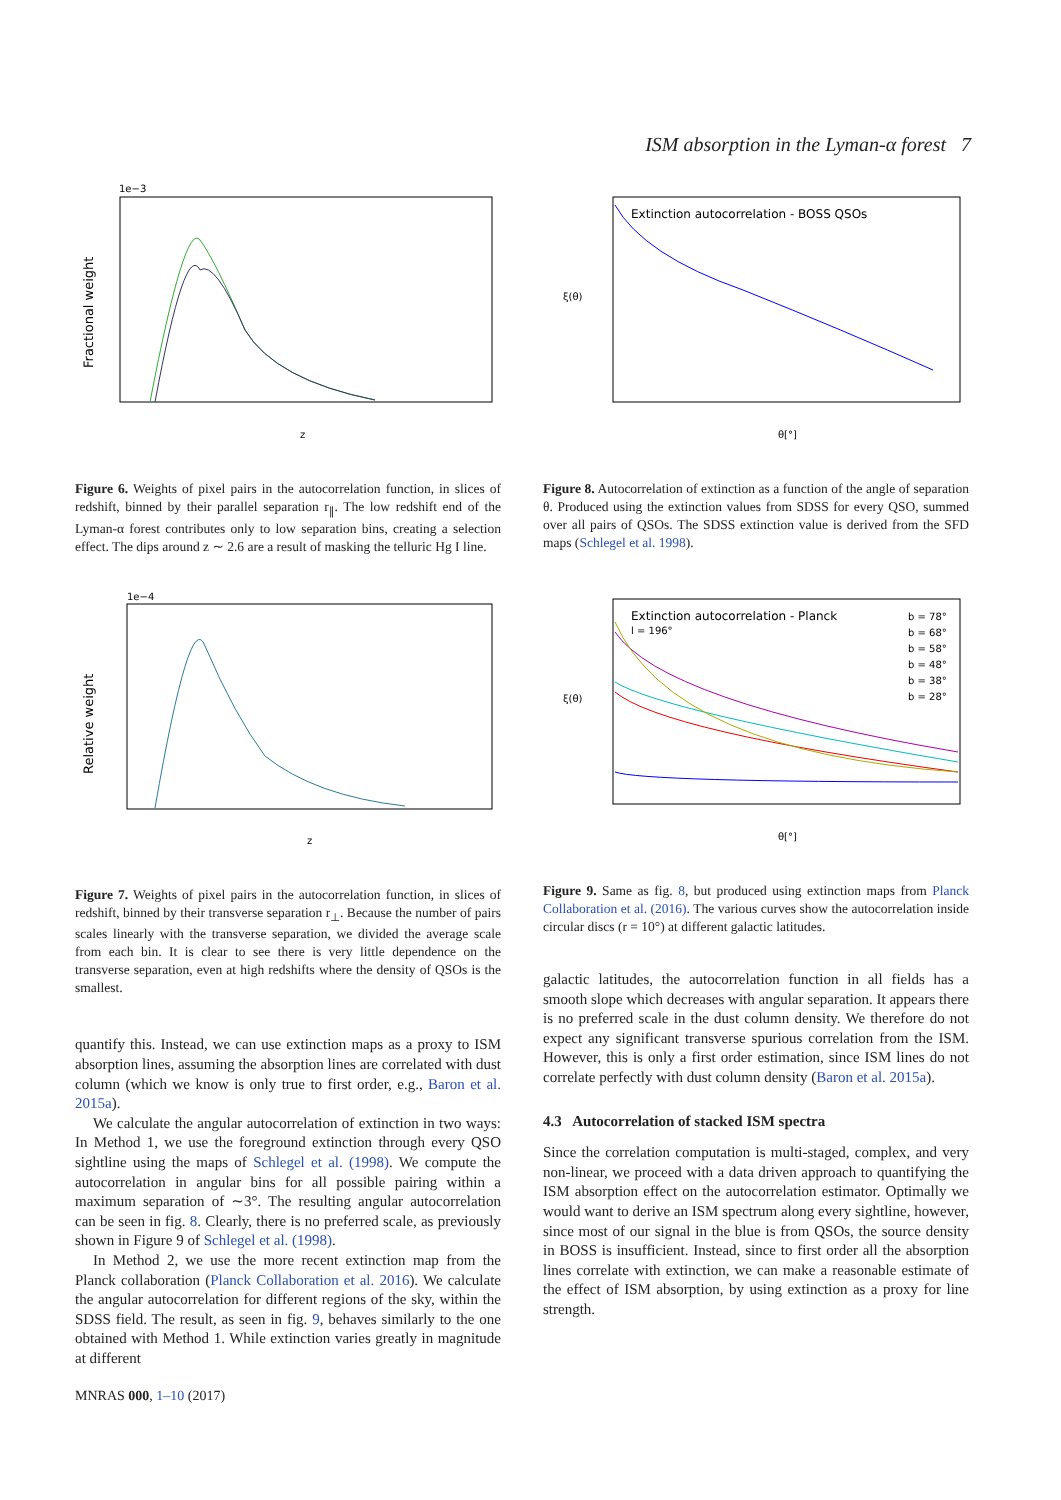ISM absorption in the Lyman-α forest 7
1e−3
Fractional weight
z
Figure 6. Weights of pixel pairs in the autocorrelation function, in slices of redshift, binned by their parallel separation r<sub>∥</sub>. The low redshift end of the Lyman-α forest contributes only to low separation bins, creating a selection effect. The dips around z ∼ 2.6 are a result of masking the telluric Hg I line.
1e−4
Relative weight
z
Figure 7. Weights of pixel pairs in the autocorrelation function, in slices of redshift, binned by their transverse separation r<sub>⊥</sub>. Because the number of pairs scales linearly with the transverse separation, we divided the average scale from each bin. It is clear to see there is very little dependence on the transverse separation, even at high redshifts where the density of QSOs is the smallest.
quantify this. Instead, we can use extinction maps as a proxy to ISM absorption lines, assuming the absorption lines are correlated with dust column (which we know is only true to first order, e.g., Baron et al. 2015a).
We calculate the angular autocorrelation of extinction in two ways: In Method 1, we use the foreground extinction through every QSO sightline using the maps of Schlegel et al. (1998). We compute the autocorrelation in angular bins for all possible pairing within a maximum separation of ∼3°. The resulting angular autocorrelation can be seen in fig. 8. Clearly, there is no preferred scale, as previously shown in Figure 9 of Schlegel et al. (1998).
In Method 2, we use the more recent extinction map from the Planck collaboration (Planck Collaboration et al. 2016). We calculate the angular autocorrelation for different regions of the sky, within the SDSS field. The result, as seen in fig. 9, behaves similarly to the one obtained with Method 1. While extinction varies greatly in magnitude at different
MNRAS 000, 1–10 (2017)
Extinction autocorrelation - BOSS QSOs
ξ(θ)
θ[°]
Figure 8. Autocorrelation of extinction as a function of the angle of separation θ. Produced using the extinction values from SDSS for every QSO, summed over all pairs of QSOs. The SDSS extinction value is derived from the SFD maps (Schlegel et al. 1998).
Extinction autocorrelation - Planck
l = 196°
b = 78°
b = 68°
b = 58°
b = 48°
b = 38°
b = 28°
ξ(θ)
θ[°]
Figure 9. Same as fig. 8, but produced using extinction maps from Planck Collaboration et al. (2016). The various curves show the autocorrelation inside circular discs (r = 10°) at different galactic latitudes.
galactic latitudes, the autocorrelation function in all fields has a smooth slope which decreases with angular separation. It appears there is no preferred scale in the dust column density. We therefore do not expect any significant transverse spurious correlation from the ISM. However, this is only a first order estimation, since ISM lines do not correlate perfectly with dust column density (Baron et al. 2015a).
4.3 Autocorrelation of stacked ISM spectra
Since the correlation computation is multi-staged, complex, and very non-linear, we proceed with a data driven approach to quantifying the ISM absorption effect on the autocorrelation estimator. Optimally we would want to derive an ISM spectrum along every sightline, however, since most of our signal in the blue is from QSOs, the source density in BOSS is insufficient. Instead, since to first order all the absorption lines correlate with extinction, we can make a reasonable estimate of the effect of ISM absorption, by using extinction as a proxy for line strength.